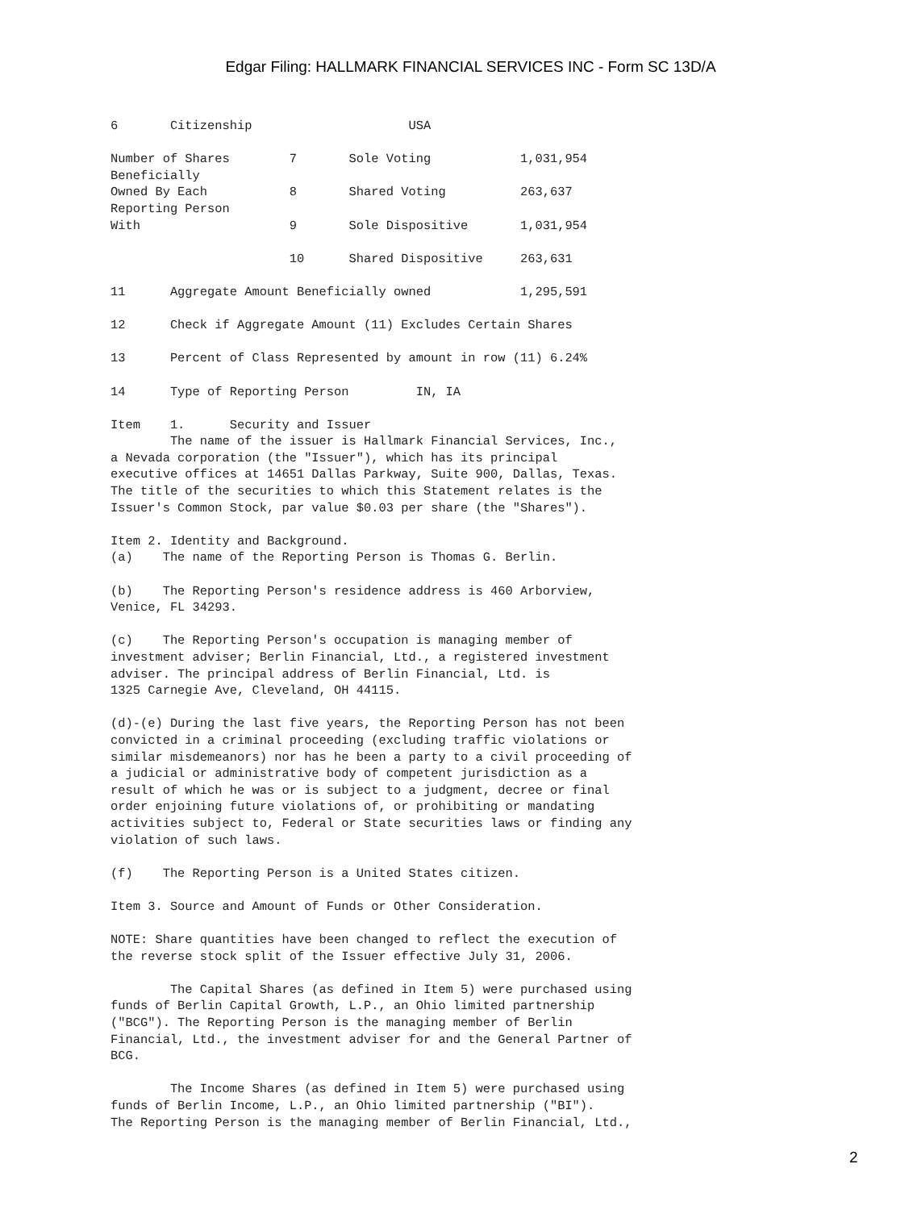Edgar Filing: HALLMARK FINANCIAL SERVICES INC - Form SC 13D/A
6       Citizenship                     USA

Number of Shares        7       Sole Voting            1,031,954
Beneficially
Owned By Each           8       Shared Voting          263,637
Reporting Person
With                    9       Sole Dispositive       1,031,954

                        10      Shared Dispositive     263,631

11      Aggregate Amount Beneficially owned            1,295,591

12      Check if Aggregate Amount (11) Excludes Certain Shares

13      Percent of Class Represented by amount in row (11) 6.24%

14      Type of Reporting Person         IN, IA

Item    1.      Security and Issuer
        The name of the issuer is Hallmark Financial Services, Inc.,
a Nevada corporation (the "Issuer"), which has its principal
executive offices at 14651 Dallas Parkway, Suite 900, Dallas, Texas.
The title of the securities to which this Statement relates is the
Issuer's Common Stock, par value $0.03 per share (the "Shares").

Item 2. Identity and Background.
(a)    The name of the Reporting Person is Thomas G. Berlin.

(b)    The Reporting Person's residence address is 460 Arborview,
Venice, FL 34293.

(c)    The Reporting Person's occupation is managing member of
investment adviser; Berlin Financial, Ltd., a registered investment
adviser. The principal address of Berlin Financial, Ltd. is
1325 Carnegie Ave, Cleveland, OH 44115.

(d)-(e) During the last five years, the Reporting Person has not been
convicted in a criminal proceeding (excluding traffic violations or
similar misdemeanors) nor has he been a party to a civil proceeding of
a judicial or administrative body of competent jurisdiction as a
result of which he was or is subject to a judgment, decree or final
order enjoining future violations of, or prohibiting or mandating
activities subject to, Federal or State securities laws or finding any
violation of such laws.

(f)    The Reporting Person is a United States citizen.

Item 3. Source and Amount of Funds or Other Consideration.

NOTE: Share quantities have been changed to reflect the execution of
the reverse stock split of the Issuer effective July 31, 2006.

        The Capital Shares (as defined in Item 5) were purchased using
funds of Berlin Capital Growth, L.P., an Ohio limited partnership
("BCG"). The Reporting Person is the managing member of Berlin
Financial, Ltd., the investment adviser for and the General Partner of
BCG.

        The Income Shares (as defined in Item 5) were purchased using
funds of Berlin Income, L.P., an Ohio limited partnership ("BI").
The Reporting Person is the managing member of Berlin Financial, Ltd.,
2